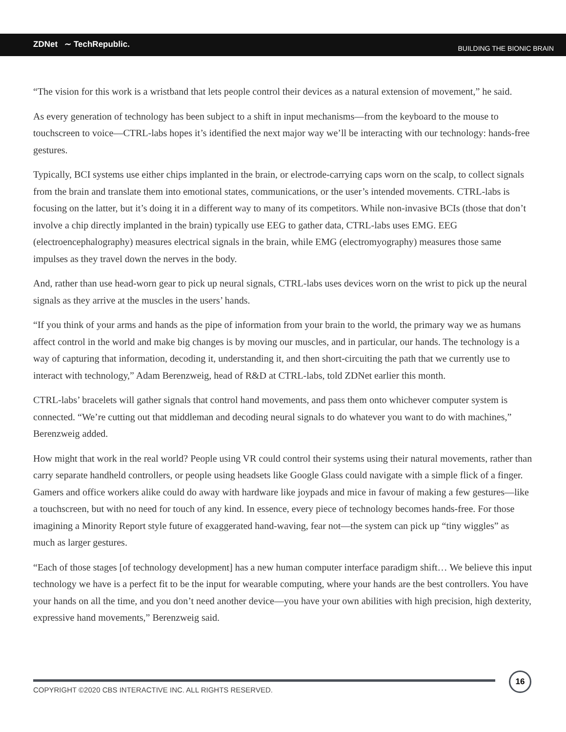ZDNet ∼ TechRepublic.
BUILDING THE BIONIC BRAIN
“The vision for this work is a wristband that lets people control their devices as a natural extension of movement,” he said.
As every generation of technology has been subject to a shift in input mechanisms—from the keyboard to the mouse to touchscreen to voice—CTRL-labs hopes it’s identified the next major way we’ll be interacting with our technology: hands-free gestures.
Typically, BCI systems use either chips implanted in the brain, or electrode-carrying caps worn on the scalp, to collect signals from the brain and translate them into emotional states, communications, or the user’s intended movements. CTRL-labs is focusing on the latter, but it’s doing it in a different way to many of its competitors. While non-invasive BCIs (those that don’t involve a chip directly implanted in the brain) typically use EEG to gather data, CTRL-labs uses EMG. EEG (electroencephalography) measures electrical signals in the brain, while EMG (electromyography) measures those same impulses as they travel down the nerves in the body.
And, rather than use head-worn gear to pick up neural signals, CTRL-labs uses devices worn on the wrist to pick up the neural signals as they arrive at the muscles in the users’ hands.
“If you think of your arms and hands as the pipe of information from your brain to the world, the primary way we as humans affect control in the world and make big changes is by moving our muscles, and in particular, our hands. The technology is a way of capturing that information, decoding it, understanding it, and then short-circuiting the path that we currently use to interact with technology,” Adam Berenzweig, head of R&D at CTRL-labs, told ZDNet earlier this month.
CTRL-labs’ bracelets will gather signals that control hand movements, and pass them onto whichever computer system is connected. “We’re cutting out that middleman and decoding neural signals to do whatever you want to do with machines,” Berenzweig added.
How might that work in the real world? People using VR could control their systems using their natural movements, rather than carry separate handheld controllers, or people using headsets like Google Glass could navigate with a simple flick of a finger. Gamers and office workers alike could do away with hardware like joypads and mice in favour of making a few gestures—like a touchscreen, but with no need for touch of any kind. In essence, every piece of technology becomes hands-free. For those imagining a Minority Report style future of exaggerated hand-waving, fear not—the system can pick up “tiny wiggles” as much as larger gestures.
“Each of those stages [of technology development] has a new human computer interface paradigm shift… We believe this input technology we have is a perfect fit to be the input for wearable computing, where your hands are the best controllers. You have your hands on all the time, and you don’t need another device—you have your own abilities with high precision, high dexterity, expressive hand movements,” Berenzweig said.
COPYRIGHT ©2020 CBS INTERACTIVE INC. ALL RIGHTS RESERVED.
16